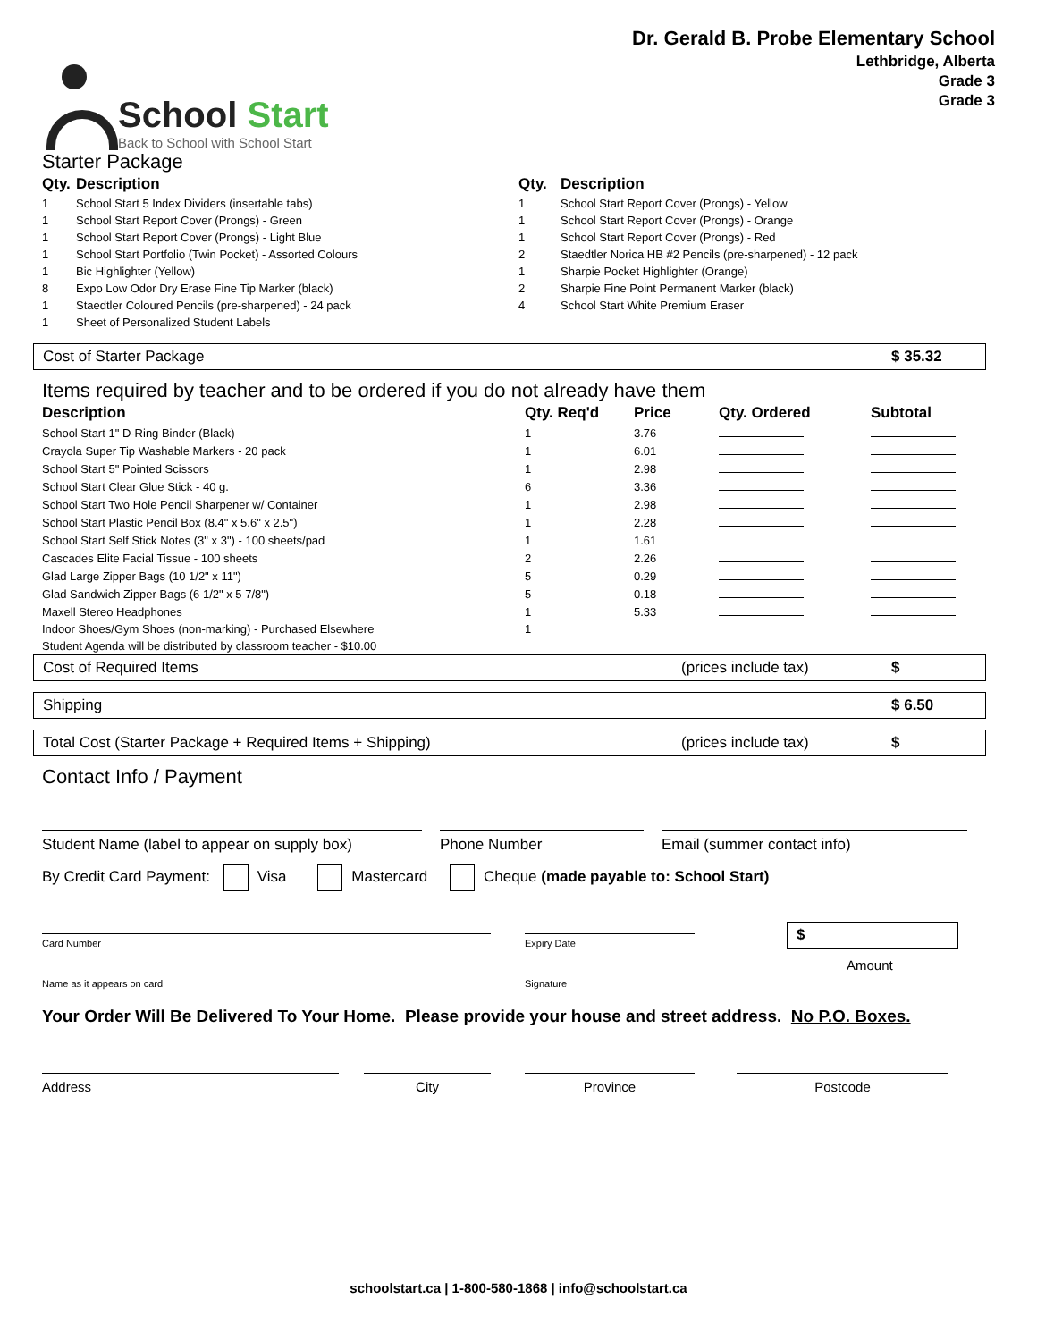School Start
Back to School with School Start
Dr. Gerald B. Probe Elementary School
Lethbridge, Alberta
Grade 3
Grade 3
Starter Package
| Qty. | Description |
| --- | --- |
| 1 | School Start 5 Index Dividers (insertable tabs) |
| 1 | School Start Report Cover (Prongs) - Green |
| 1 | School Start Report Cover (Prongs) - Light Blue |
| 1 | School Start Portfolio (Twin Pocket) - Assorted Colours |
| 1 | Bic Highlighter (Yellow) |
| 8 | Expo Low Odor Dry Erase Fine Tip Marker (black) |
| 1 | Staedtler Coloured Pencils (pre-sharpened) - 24 pack |
| 1 | Sheet of Personalized Student Labels |
| Qty. | Description |
| --- | --- |
| 1 | School Start Report Cover (Prongs) - Yellow |
| 1 | School Start Report Cover (Prongs) - Orange |
| 1 | School Start Report Cover (Prongs) - Red |
| 2 | Staedtler Norica HB #2 Pencils (pre-sharpened) - 12 pack |
| 1 | Sharpie Pocket Highlighter (Orange) |
| 2 | Sharpie Fine Point Permanent Marker (black) |
| 4 | School Start White Premium Eraser |
Cost of Starter Package $ 35.32
Items required by teacher and to be ordered if you do not already have them
| Description | Qty. Req'd | Price | Qty. Ordered | Subtotal |
| --- | --- | --- | --- | --- |
| School Start 1" D-Ring Binder (Black) | 1 | 3.76 | | |
| Crayola Super Tip Washable Markers - 20 pack | 1 | 6.01 | | |
| School Start 5" Pointed Scissors | 1 | 2.98 | | |
| School Start Clear Glue Stick - 40 g. | 6 | 3.36 | | |
| School Start Two Hole Pencil Sharpener w/ Container | 1 | 2.98 | | |
| School Start Plastic Pencil Box (8.4" x 5.6" x 2.5") | 1 | 2.28 | | |
| School Start Self Stick Notes (3" x 3") - 100 sheets/pad | 1 | 1.61 | | |
| Cascades Elite Facial Tissue - 100 sheets | 2 | 2.26 | | |
| Glad Large Zipper Bags (10 1/2" x 11") | 5 | 0.29 | | |
| Glad Sandwich Zipper Bags (6 1/2" x 5 7/8") | 5 | 0.18 | | |
| Maxell Stereo Headphones | 1 | 5.33 | | |
| Indoor Shoes/Gym Shoes (non-marking) - Purchased Elsewhere | 1 | | | |
| Student Agenda will be distributed by classroom teacher - $10.00 | | | | |
Cost of Required Items (prices include tax) $
Shipping $ 6.50
Total Cost (Starter Package + Required Items + Shipping) (prices include tax) $
Contact Info / Payment
Student Name (label to appear on supply box)
Phone Number Email (summer contact info)
By Credit Card Payment: Visa Mastercard Cheque (made payable to: School Start)
Card Number
Expiry Date
$
Name as it appears on card
Signature
Amount
Your Order Will Be Delivered To Your Home. Please provide your house and street address. No P.O. Boxes.
Address City Province Postcode
schoolstart.ca | 1-800-580-1868 | info@schoolstart.ca